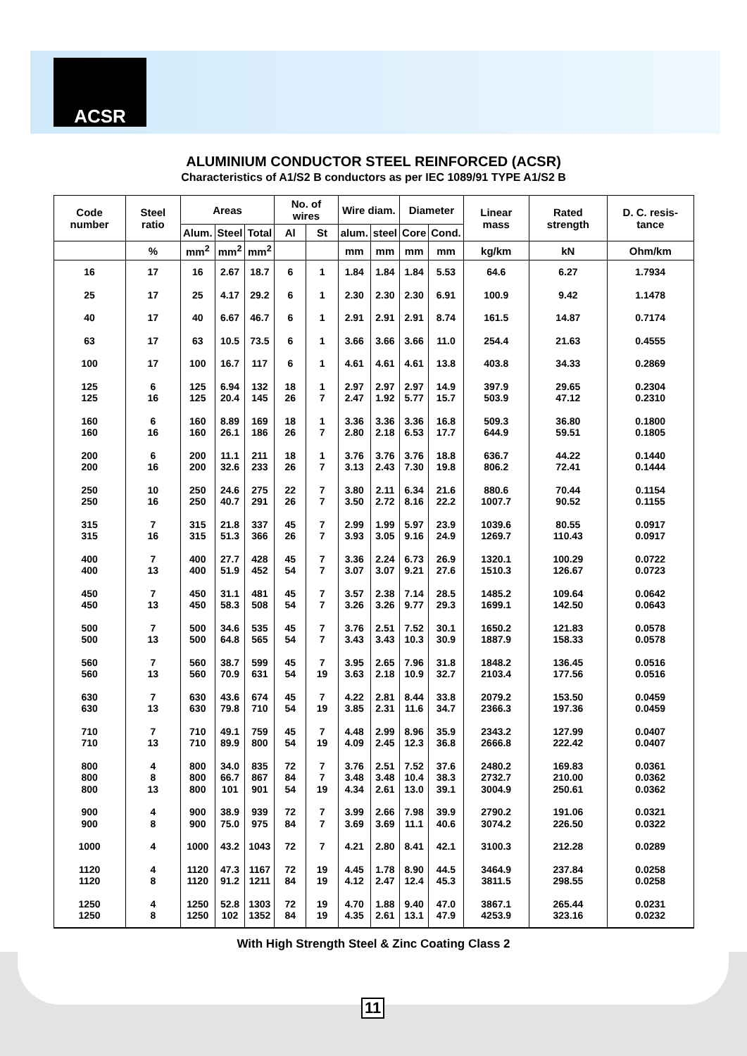ACSR
ALUMINIUM CONDUCTOR STEEL REINFORCED (ACSR)
Characteristics of A1/S2 B conductors as per IEC 1089/91 TYPE A1/S2 B
| Code number | Steel ratio | Areas | | | No. of wires | | Wire diam. | | Diameter | | Linear mass | Rated strength | D. C. resis-tance |
| --- | --- | --- | --- | --- | --- | --- | --- | --- | --- | --- | --- | --- | --- |
| | | Alum. | Steel | Total | Al | St | alum. | steel | Core | Cond. | | | |
| | % | mm<sup>2</sup> | mm<sup>2</sup> | mm<sup>2</sup> | | | mm | mm | mm | mm | kg/km | kN | Ohm/km |
| 16 | 17 | 16 | 2.67 | 18.7 | 6 | 1 | 1.84 | 1.84 | 1.84 | 5.53 | 64.6 | 6.27 | 1.7934 |
| 25 | 17 | 25 | 4.17 | 29.2 | 6 | 1 | 2.30 | 2.30 | 2.30 | 6.91 | 100.9 | 9.42 | 1.1478 |
| 40 | 17 | 40 | 6.67 | 46.7 | 6 | 1 | 2.91 | 2.91 | 2.91 | 8.74 | 161.5 | 14.87 | 0.7174 |
| 63 | 17 | 63 | 10.5 | 73.5 | 6 | 1 | 3.66 | 3.66 | 3.66 | 11.0 | 254.4 | 21.63 | 0.4555 |
| 100 | 17 | 100 | 16.7 | 117 | 6 | 1 | 4.61 | 4.61 | 4.61 | 13.8 | 403.8 | 34.33 | 0.2869 |
| 125 125 | 6 16 | 125 125 | 6.94 20.4 | 132 145 | 18 26 | 1 7 | 2.97 2.47 | 2.97 1.92 | 2.97 5.77 | 14.9 15.7 | 397.9 503.9 | 29.65 47.12 | 0.2304 0.2310 |
| 160 160 | 6 16 | 160 160 | 8.89 26.1 | 169 186 | 18 26 | 1 7 | 3.36 2.80 | 3.36 2.18 | 3.36 6.53 | 16.8 17.7 | 509.3 644.9 | 36.80 59.51 | 0.1800 0.1805 |
| 200 200 | 6 16 | 200 200 | 11.1 32.6 | 211 233 | 18 26 | 1 7 | 3.76 3.13 | 3.76 2.43 | 3.76 7.30 | 18.8 19.8 | 636.7 806.2 | 44.22 72.41 | 0.1440 0.1444 |
| 250 250 | 10 16 | 250 250 | 24.6 40.7 | 275 291 | 22 26 | 7 7 | 3.80 3.50 | 2.11 2.72 | 6.34 8.16 | 21.6 22.2 | 880.6 1007.7 | 70.44 90.52 | 0.1154 0.1155 |
| 315 315 | 7 16 | 315 315 | 21.8 51.3 | 337 366 | 45 26 | 7 7 | 2.99 3.93 | 1.99 3.05 | 5.97 9.16 | 23.9 24.9 | 1039.6 1269.7 | 80.55 110.43 | 0.0917 0.0917 |
| 400 400 | 7 13 | 400 400 | 27.7 51.9 | 428 452 | 45 54 | 7 7 | 3.36 3.07 | 2.24 3.07 | 6.73 9.21 | 26.9 27.6 | 1320.1 1510.3 | 100.29 126.67 | 0.0722 0.0723 |
| 450 450 | 7 13 | 450 450 | 31.1 58.3 | 481 508 | 45 54 | 7 7 | 3.57 3.26 | 2.38 3.26 | 7.14 9.77 | 28.5 29.3 | 1485.2 1699.1 | 109.64 142.50 | 0.0642 0.0643 |
| 500 500 | 7 13 | 500 500 | 34.6 64.8 | 535 565 | 45 54 | 7 7 | 3.76 3.43 | 2.51 3.43 | 7.52 10.3 | 30.1 30.9 | 1650.2 1887.9 | 121.83 158.33 | 0.0578 0.0578 |
| 560 560 | 7 13 | 560 560 | 38.7 70.9 | 599 631 | 45 54 | 7 19 | 3.95 3.63 | 2.65 2.18 | 7.96 10.9 | 31.8 32.7 | 1848.2 2103.4 | 136.45 177.56 | 0.0516 0.0516 |
| 630 630 | 7 13 | 630 630 | 43.6 79.8 | 674 710 | 45 54 | 7 19 | 4.22 3.85 | 2.81 2.31 | 8.44 11.6 | 33.8 34.7 | 2079.2 2366.3 | 153.50 197.36 | 0.0459 0.0459 |
| 710 710 | 7 13 | 710 710 | 49.1 89.9 | 759 800 | 45 54 | 7 19 | 4.48 4.09 | 2.99 2.45 | 8.96 12.3 | 35.9 36.8 | 2343.2 2666.8 | 127.99 222.42 | 0.0407 0.0407 |
| 800 800 800 | 4 8 13 | 800 800 800 | 34.0 66.7 101 | 835 867 901 | 72 84 54 | 7 7 19 | 3.76 3.48 4.34 | 2.51 3.48 2.61 | 7.52 10.4 13.0 | 37.6 38.3 39.1 | 2480.2 2732.7 3004.9 | 169.83 210.00 250.61 | 0.0361 0.0362 0.0362 |
| 900 900 | 4 8 | 900 900 | 38.9 75.0 | 939 975 | 72 84 | 7 7 | 3.99 3.69 | 2.66 3.69 | 7.98 11.1 | 39.9 40.6 | 2790.2 3074.2 | 191.06 226.50 | 0.0321 0.0322 |
| 1000 | 4 | 1000 | 43.2 | 1043 | 72 | 7 | 4.21 | 2.80 | 8.41 | 42.1 | 3100.3 | 212.28 | 0.0289 |
| 1120 1120 | 4 8 | 1120 1120 | 47.3 91.2 | 1167 1211 | 72 84 | 19 19 | 4.45 4.12 | 1.78 2.47 | 8.90 12.4 | 44.5 45.3 | 3464.9 3811.5 | 237.84 298.55 | 0.0258 0.0258 |
| 1250 1250 | 4 8 | 1250 1250 | 52.8 102 | 1303 1352 | 72 84 | 19 19 | 4.70 4.35 | 1.88 2.61 | 9.40 13.1 | 47.0 47.9 | 3867.1 4253.9 | 265.44 323.16 | 0.0231 0.0232 |
With High Strength Steel & Zinc Coating Class 2
11